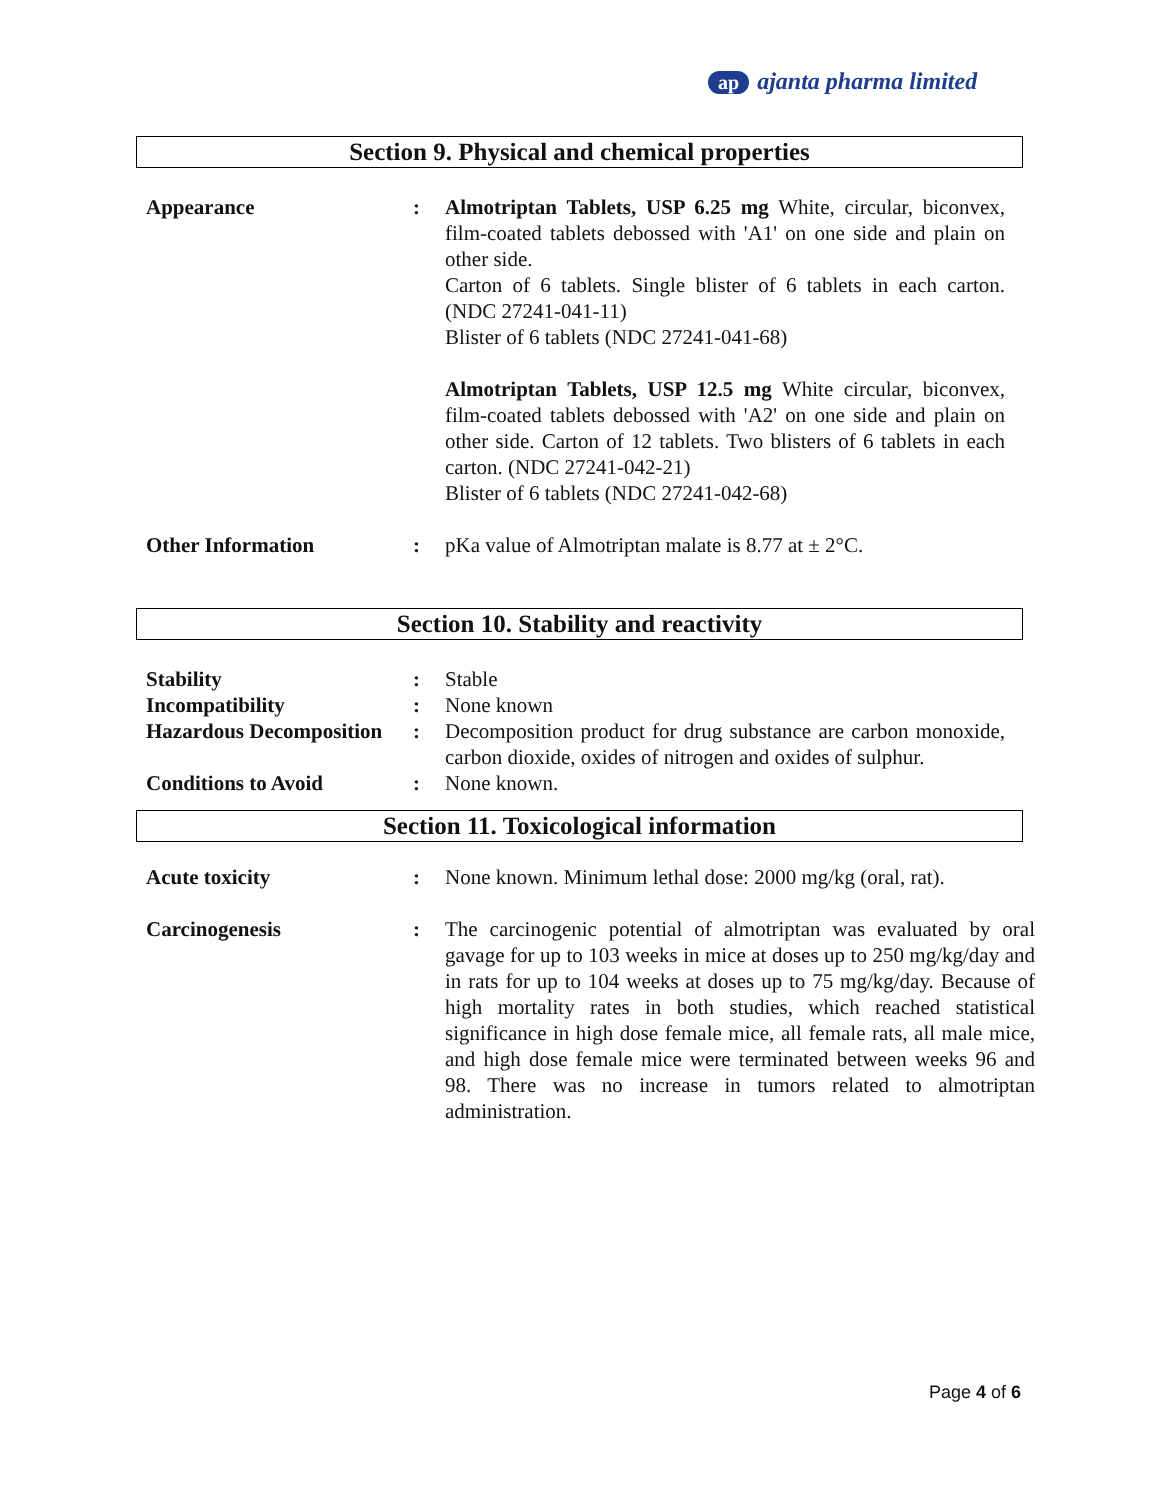ap ajanta pharma limited
Section 9. Physical and chemical properties
| Appearance | : | Almotriptan Tablets, USP 6.25 mg White, circular, biconvex, film-coated tablets debossed with 'A1' on one side and plain on other side. Carton of 6 tablets. Single blister of 6 tablets in each carton. (NDC 27241-041-11) Blister of 6 tablets (NDC 27241-041-68) Almotriptan Tablets, USP 12.5 mg White circular, biconvex, film-coated tablets debossed with 'A2' on one side and plain on other side. Carton of 12 tablets. Two blisters of 6 tablets in each carton. (NDC 27241-042-21) Blister of 6 tablets (NDC 27241-042-68) |
| Other Information | : | pKa value of Almotriptan malate is 8.77 at ± 2°C. |
Section 10. Stability and reactivity
| Stability | : | Stable |
| Incompatibility | : | None known |
| Hazardous Decomposition | : | Decomposition product for drug substance are carbon monoxide, carbon dioxide, oxides of nitrogen and oxides of sulphur. |
| Conditions to Avoid | : | None known. |
Section 11. Toxicological information
| Acute toxicity | : | None known. Minimum lethal dose: 2000 mg/kg (oral, rat). |
| Carcinogenesis | : | The carcinogenic potential of almotriptan was evaluated by oral gavage for up to 103 weeks in mice at doses up to 250 mg/kg/day and in rats for up to 104 weeks at doses up to 75 mg/kg/day. Because of high mortality rates in both studies, which reached statistical significance in high dose female mice, all female rats, all male mice, and high dose female mice were terminated between weeks 96 and 98. There was no increase in tumors related to almotriptan administration. |
Page 4 of 6